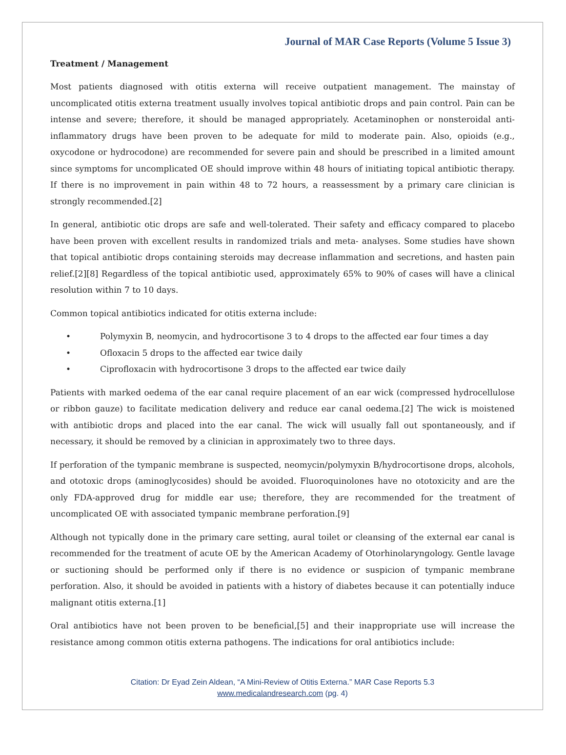Journal of MAR Case Reports (Volume 5 Issue 3)
Treatment / Management
Most patients diagnosed with otitis externa will receive outpatient management. The mainstay of uncomplicated otitis externa treatment usually involves topical antibiotic drops and pain control. Pain can be intense and severe; therefore, it should be managed appropriately. Acetaminophen or nonsteroidal anti-inflammatory drugs have been proven to be adequate for mild to moderate pain. Also, opioids (e.g., oxycodone or hydrocodone) are recommended for severe pain and should be prescribed in a limited amount since symptoms for uncomplicated OE should improve within 48 hours of initiating topical antibiotic therapy. If there is no improvement in pain within 48 to 72 hours, a reassessment by a primary care clinician is strongly recommended.[2]
In general, antibiotic otic drops are safe and well-tolerated. Their safety and efficacy compared to placebo have been proven with excellent results in randomized trials and meta- analyses. Some studies have shown that topical antibiotic drops containing steroids may decrease inflammation and secretions, and hasten pain relief.[2][8] Regardless of the topical antibiotic used, approximately 65% to 90% of cases will have a clinical resolution within 7 to 10 days.
Common topical antibiotics indicated for otitis externa include:
• Polymyxin B, neomycin, and hydrocortisone 3 to 4 drops to the affected ear four times a day
• Ofloxacin 5 drops to the affected ear twice daily
• Ciprofloxacin with hydrocortisone 3 drops to the affected ear twice daily
Patients with marked oedema of the ear canal require placement of an ear wick (compressed hydrocellulose or ribbon gauze) to facilitate medication delivery and reduce ear canal oedema.[2] The wick is moistened with antibiotic drops and placed into the ear canal. The wick will usually fall out spontaneously, and if necessary, it should be removed by a clinician in approximately two to three days.
If perforation of the tympanic membrane is suspected, neomycin/polymyxin B/hydrocortisone drops, alcohols, and ototoxic drops (aminoglycosides) should be avoided. Fluoroquinolones have no ototoxicity and are the only FDA-approved drug for middle ear use; therefore, they are recommended for the treatment of uncomplicated OE with associated tympanic membrane perforation.[9]
Although not typically done in the primary care setting, aural toilet or cleansing of the external ear canal is recommended for the treatment of acute OE by the American Academy of Otorhinolaryngology. Gentle lavage or suctioning should be performed only if there is no evidence or suspicion of tympanic membrane perforation. Also, it should be avoided in patients with a history of diabetes because it can potentially induce malignant otitis externa.[1]
Oral antibiotics have not been proven to be beneficial,[5] and their inappropriate use will increase the resistance among common otitis externa pathogens. The indications for oral antibiotics include:
Citation: Dr Eyad Zein Aldean, “A Mini-Review of Otitis Externa.” MAR Case Reports 5.3
www.medicalandresearch.com (pg. 4)